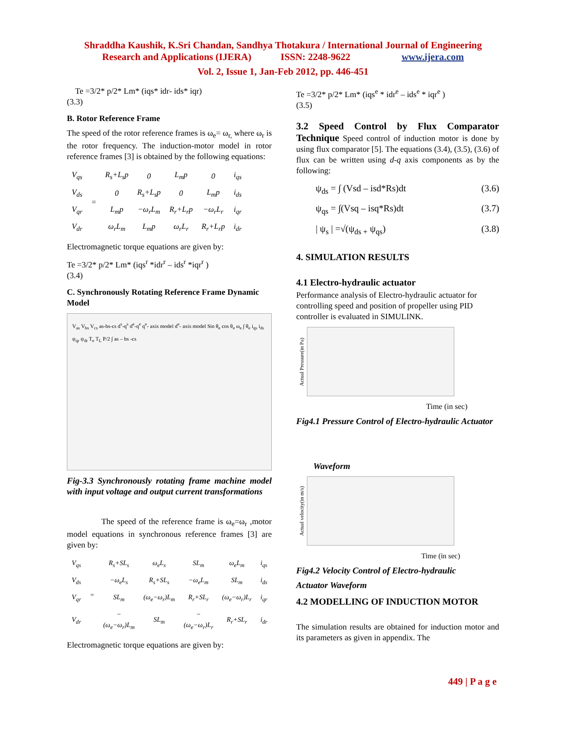Shraddha Kaushik, K.Sri Chandan, Sandhya Thotakura / International Journal of Engineering
Research and Applications (IJERA) ISSN: 2248-9622 www.ijera.com
Vol. 2, Issue 1, Jan-Feb 2012, pp. 446-451
Te =3/2* p/2* Lm* (iqs* idr- ids* iqr)
(3.3)
B. Rotor Reference Frame
The speed of the rotor reference frames is ω<sub>e</sub>= ω<sub>r,</sub> where ω<sub>r</sub> is the rotor frequency. The induction-motor model in rotor reference frames [3] is obtained by the following equations:
| V<sub>qs</sub> | = | R<sub>s</sub>+L<sub>s</sub>p | 0 | L<sub>m</sub>p | 0 | i<sub>qs</sub> |
| V<sub>ds</sub> | | 0 | R<sub>s</sub>+L<sub>s</sub>p | 0 | L<sub>m</sub>p | i<sub>ds</sub> |
| V<sub>qr</sub> | | L<sub>m</sub>p | −ω<sub>r</sub>L<sub>m</sub> | R<sub>r</sub>+L<sub>r</sub>p | −ω<sub>r</sub>L<sub>r</sub> | i<sub>qr</sub> |
| V<sub>dr</sub> | | ω<sub>r</sub>L<sub>m</sub> | L<sub>m</sub>p | ω<sub>r</sub>L<sub>r</sub> | R<sub>r</sub>+L<sub>r</sub>p | i<sub>dr</sub> |
Electromagnetic torque equations are given by:
Te =3/2* p/2* Lm* (iqs<sup>r</sup> *idr<sup>r</sup> – ids<sup>r</sup> *iqr<sup>r</sup> )
(3.4)
C. Synchronously Rotating Reference Frame Dynamic Model
V<sub>as</sub> V<sub>bs</sub> V<sub>cs</sub> as-bs-cs d<sup>s</sup>-q<sup>s</sup> d<sup>e</sup>-q<sup>e</sup> q<sup>e</sup>- axis model d<sup>e</sup>- axis model Sin θ<sub>e</sub> cos θ<sub>e</sub> ω<sub>e</sub> ∫ θ<sub>e</sub> i<sub>qs</sub> i<sub>ds</sub> ψ<sub>qr</sub> ψ<sub>dr</sub> T<sub>e</sub> T<sub>L</sub> P/2 ∫ as – bs -cs
Fig-3.3 Synchronously rotating frame machine model with input voltage and output current transformations
The speed of the reference frame is ω<sub>e</sub>=ω<sub>r</sub> ,motor model equations in synchronous reference frames [3] are given by:
| V<sub>qs</sub> | = | R<sub>s</sub>+SL<sub>s</sub> | ω<sub>e</sub>L<sub>s</sub> | SL<sub>m</sub> | ω<sub>e</sub>L<sub>m</sub> | i<sub>qs</sub> |
| V<sub>ds</sub> | | −ω<sub>e</sub>L<sub>s</sub> | R<sub>s</sub>+SL<sub>s</sub> | −ω<sub>e</sub>L<sub>m</sub> | SL<sub>m</sub> | i<sub>ds</sub> |
| V<sub>qr</sub> | | SL<sub>m</sub> | (ω<sub>e</sub>−ω<sub>r</sub>)L<sub>m</sub> | R<sub>r</sub>+SL<sub>r</sub> | (ω<sub>e</sub>−ω<sub>r</sub>)L<sub>r</sub> | i<sub>qr</sub> |
| V<sub>dr</sub> | | −(ω<sub>e</sub>−ω<sub>r</sub>)L<sub>m</sub> | SL<sub>m</sub> | −(ω<sub>e</sub>−ω<sub>r</sub>)L<sub>r</sub> | R<sub>r</sub>+SL<sub>r</sub> | i<sub>dr</sub> |
Electromagnetic torque equations are given by:
Te =3/2* p/2* Lm* (iqs<sup>e</sup> * idr<sup>e</sup> – ids<sup>e</sup> * iqr<sup>e</sup> )
(3.5)
3.2 Speed Control by Flux Comparator Technique Speed control of induction motor is done by using flux comparator [5]. The equations (3.4), (3.5), (3.6) of flux can be written using d-q axis components as by the following:
ψ<sub>ds</sub> = ∫ (Vsd – isd*Rs)dt (3.6)
ψ<sub>qs</sub> = ∫(Vsq – isq*Rs)dt (3.7)
| ψ<sub>s</sub> | =√(ψ<sub>ds +</sub> ψ<sub>qs</sub>) (3.8)
4. SIMULATION RESULTS
4.1 Electro-hydraulic actuator
Performance analysis of Electro-hydraulic actuator for controlling speed and position of propeller using PID controller is evaluated in SIMULINK.
Actual Pressure(in Pa)
Time (in sec)
Fig4.1 Pressure Control of Electro-hydraulic Actuator
Waveform
Actual velocity(in m/s)
Time (in sec)
Fig4.2 Velocity Control of Electro-hydraulic
Actuator Waveform
4.2 MODELLING OF INDUCTION MOTOR
The simulation results are obtained for induction motor and its parameters as given in appendix. The
449 | P a g e